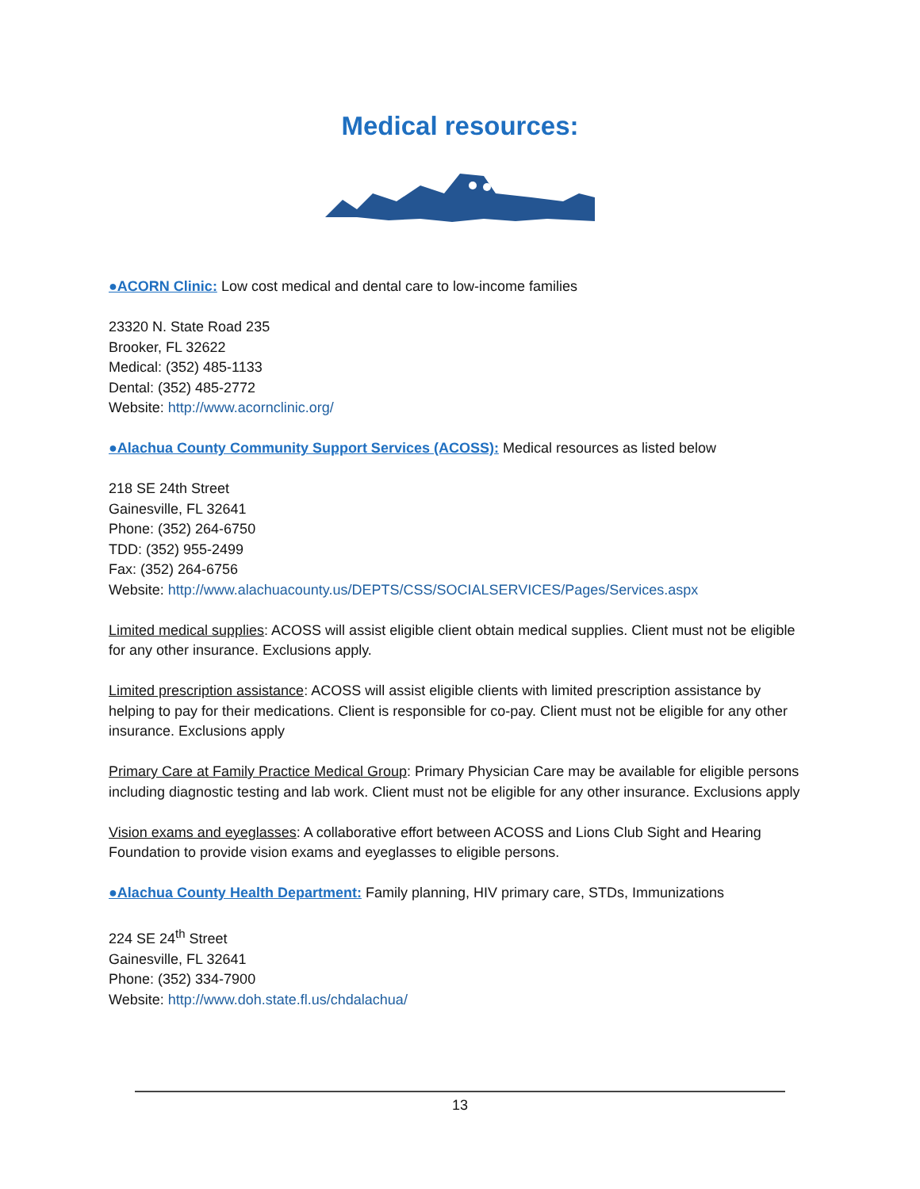Medical resources:
●ACORN Clinic: Low cost medical and dental care to low-income families
23320 N. State Road 235
Brooker, FL 32622
Medical: (352) 485-1133
Dental: (352) 485-2772
Website: http://www.acornclinic.org/
●Alachua County Community Support Services (ACOSS): Medical resources as listed below
218 SE 24th Street
Gainesville, FL 32641
Phone: (352) 264-6750
TDD: (352) 955-2499
Fax: (352) 264-6756
Website: http://www.alachuacounty.us/DEPTS/CSS/SOCIALSERVICES/Pages/Services.aspx
Limited medical supplies: ACOSS will assist eligible client obtain medical supplies. Client must not be eligible for any other insurance. Exclusions apply.
Limited prescription assistance: ACOSS will assist eligible clients with limited prescription assistance by helping to pay for their medications. Client is responsible for co-pay. Client must not be eligible for any other insurance. Exclusions apply
Primary Care at Family Practice Medical Group: Primary Physician Care may be available for eligible persons including diagnostic testing and lab work. Client must not be eligible for any other insurance. Exclusions apply
Vision exams and eyeglasses: A collaborative effort between ACOSS and Lions Club Sight and Hearing Foundation to provide vision exams and eyeglasses to eligible persons.
●Alachua County Health Department: Family planning, HIV primary care, STDs, Immunizations
224 SE 24<sup>th</sup> Street
Gainesville, FL 32641
Phone: (352) 334-7900
Website: http://www.doh.state.fl.us/chdalachua/
13